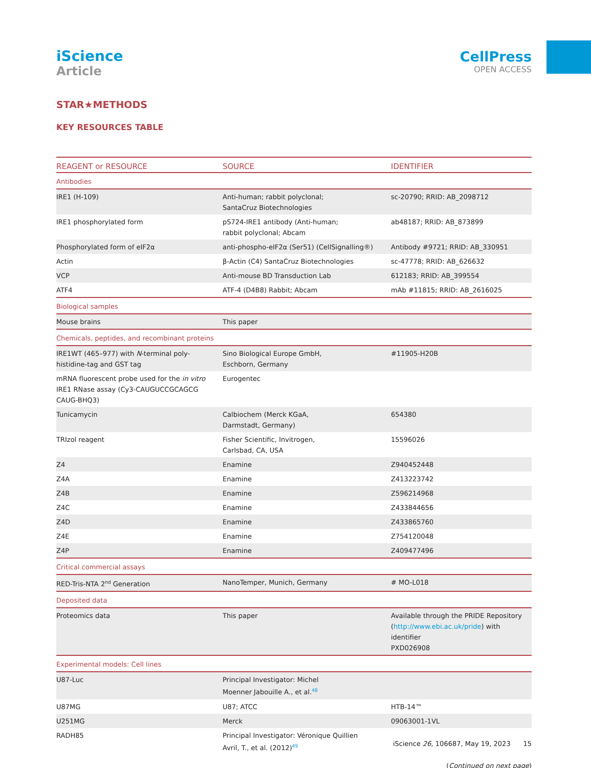iScience
Article
CellPress
OPEN ACCESS
STAR★METHODS
KEY RESOURCES TABLE
| REAGENT or RESOURCE | SOURCE | IDENTIFIER |
| --- | --- | --- |
| Antibodies | | |
| IRE1 (H-109) | Anti-human; rabbit polyclonal; SantaCruz Biotechnologies | sc-20790; RRID: AB_2098712 |
| IRE1 phosphorylated form | pS724-IRE1 antibody (Anti-human; rabbit polyclonal; Abcam | ab48187; RRID: AB_873899 |
| Phosphorylated form of eIF2α | anti-phospho-eIF2α (Ser51) (CellSignalling®) | Antibody #9721; RRID: AB_330951 |
| Actin | β-Actin (C4) SantaCruz Biotechnologies | sc-47778; RRID: AB_626632 |
| VCP | Anti-mouse BD Transduction Lab | 612183; RRID: AB_399554 |
| ATF4 | ATF-4 (D4B8) Rabbit; Abcam | mAb #11815; RRID: AB_2616025 |
| Biological samples | | |
| Mouse brains | This paper | |
| Chemicals, peptides, and recombinant proteins | | |
| IRE1WT (465–977) with N -terminal poly- histidine-tag and GST tag | Sino Biological Europe GmbH, Eschborn, Germany | #11905-H20B |
| mRNA fluorescent probe used for the in vitro IRE1 RNase assay (Cy3-CAUGUCCGCAGCG CAUG-BHQ3) | Eurogentec | |
| Tunicamycin | Calbiochem (Merck KGaA, Darmstadt, Germany) | 654380 |
| TRIzol reagent | Fisher Scientific, Invitrogen, Carlsbad, CA, USA | 15596026 |
| Z4 | Enamine | Z940452448 |
| Z4A | Enamine | Z413223742 |
| Z4B | Enamine | Z596214968 |
| Z4C | Enamine | Z433844656 |
| Z4D | Enamine | Z433865760 |
| Z4E | Enamine | Z754120048 |
| Z4P | Enamine | Z409477496 |
| Critical commercial assays | | |
| RED-Tris-NTA 2<sup>nd</sup> Generation | NanoTemper, Munich, Germany | # MO-L018 |
| Deposited data | | |
| Proteomics data | This paper | Available through the PRIDE Repository ( http://www.ebi.ac.uk/pride ) with identifier PXD026908 |
| Experimental models: Cell lines | | |
| U87-Luc | Principal Investigator: Michel Moenner Jabouille A., et al.<sup>48</sup> | |
| U87MG | U87; ATCC | HTB-14™ |
| U251MG | Merck | 09063001-1VL |
| RADH85 | Principal Investigator: Véronique Quillien Avril, T., et al. (2012)<sup>49</sup> | |
(Continued on next page)
iScience 26, 106687, May 19, 2023 15